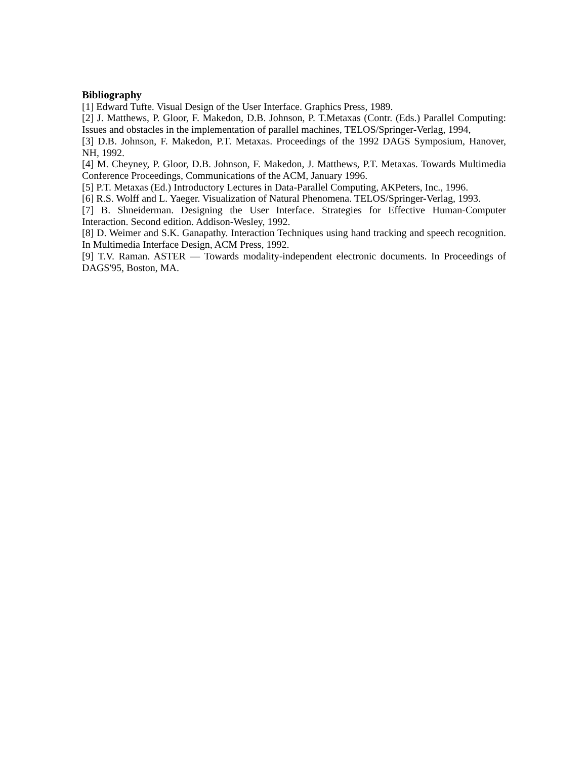Bibliography
[1] Edward Tufte. Visual Design of the User Interface. Graphics Press, 1989.
[2] J. Matthews, P. Gloor, F. Makedon, D.B. Johnson, P. T.Metaxas (Contr. (Eds.) Parallel Computing: Issues and obstacles in the implementation of parallel machines, TELOS/Springer-Verlag, 1994,
[3] D.B. Johnson, F. Makedon, P.T. Metaxas. Proceedings of the 1992 DAGS Symposium, Hanover, NH, 1992.
[4] M. Cheyney, P. Gloor, D.B. Johnson, F. Makedon, J. Matthews, P.T. Metaxas. Towards Multimedia Conference Proceedings, Communications of the ACM, January 1996.
[5] P.T. Metaxas (Ed.) Introductory Lectures in Data-Parallel Computing, AKPeters, Inc., 1996.
[6] R.S. Wolff and L. Yaeger. Visualization of Natural Phenomena. TELOS/Springer-Verlag, 1993.
[7] B. Shneiderman. Designing the User Interface. Strategies for Effective Human-Computer Interaction. Second edition. Addison-Wesley, 1992.
[8] D. Weimer and S.K. Ganapathy. Interaction Techniques using hand tracking and speech recognition. In Multimedia Interface Design, ACM Press, 1992.
[9] T.V. Raman. ASTER — Towards modality-independent electronic documents. In Proceedings of DAGS'95, Boston, MA.